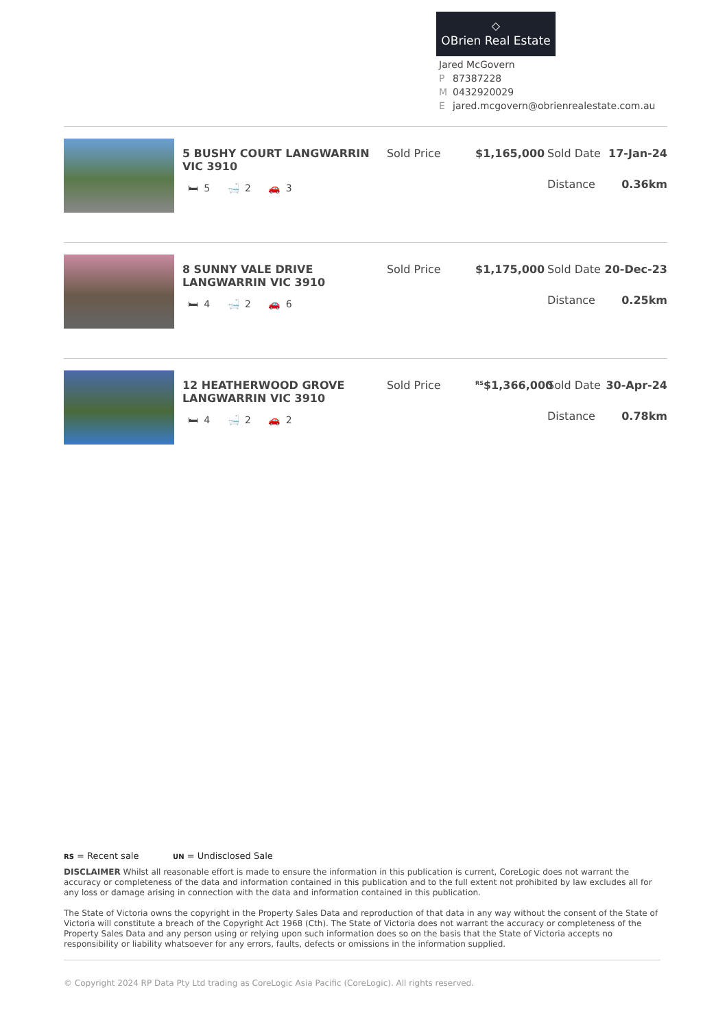◇
OBrien Real Estate
Jared McGovern
P 87387228
M 0432920029
Ejared.mcgovern@obrienrealestate.com.au
5 BUSHY COURT LANGWARRIN VIC 3910
🛏 5 🛁 2 🚗 3
Sold Price $1,165,000
Sold Date 17-Jan-24
Distance 0.36km
8 SUNNY VALE DRIVE LANGWARRIN VIC 3910
🛏 4 🛁 2 🚗 6
Sold Price $1,175,000
Sold Date 20-Dec-23
Distance 0.25km
12 HEATHERWOOD GROVE LANGWARRIN VIC 3910
🛏 4 🛁 2 🚗 2
Sold Price
<sup>RS</sup>$1,366,000
Sold Date 30-Apr-24
Distance 0.78km
RS = Recent sale UN = Undisclosed Sale
DISCLAIMER Whilst all reasonable effort is made to ensure the information in this publication is current, CoreLogic does not warrant the accuracy or completeness of the data and information contained in this publication and to the full extent not prohibited by law excludes all for any loss or damage arising in connection with the data and information contained in this publication.
The State of Victoria owns the copyright in the Property Sales Data and reproduction of that data in any way without the consent of the State of Victoria will constitute a breach of the Copyright Act 1968 (Cth). The State of Victoria does not warrant the accuracy or completeness of the Property Sales Data and any person using or relying upon such information does so on the basis that the State of Victoria accepts no responsibility or liability whatsoever for any errors, faults, defects or omissions in the information supplied.
© Copyright 2024 RP Data Pty Ltd trading as CoreLogic Asia Pacific (CoreLogic). All rights reserved.